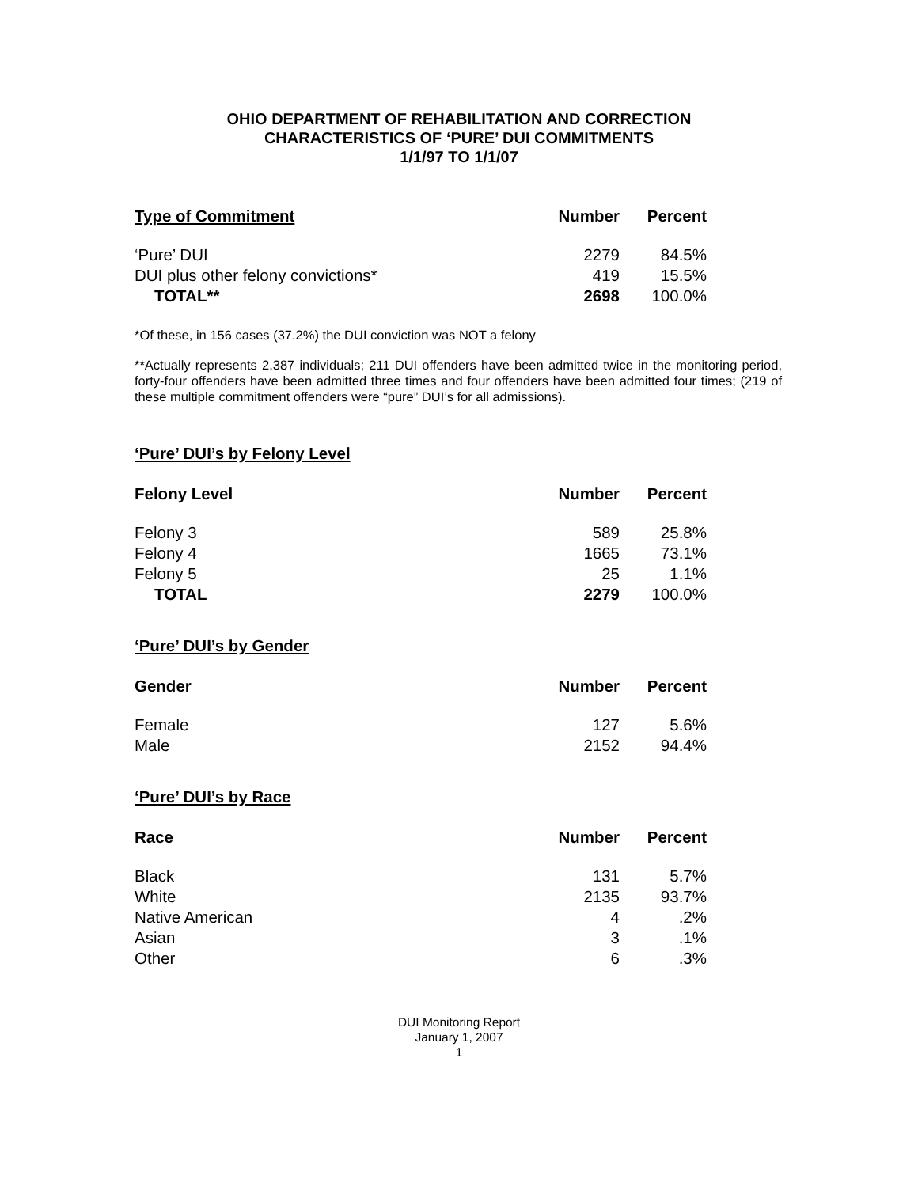OHIO DEPARTMENT OF REHABILITATION AND CORRECTION
CHARACTERISTICS OF ‘PURE’ DUI COMMITMENTS
1/1/97 TO 1/1/07
| Type of Commitment | Number | Percent |
| --- | --- | --- |
| ‘Pure’ DUI | 2279 | 84.5% |
| DUI plus other felony convictions* | 419 | 15.5% |
| TOTAL** | 2698 | 100.0% |
*Of these, in 156 cases (37.2%) the DUI conviction was NOT a felony
**Actually represents 2,387 individuals; 211 DUI offenders have been admitted twice in the monitoring period, forty-four offenders have been admitted three times and four offenders have been admitted four times; (219 of these multiple commitment offenders were “pure” DUI’s for all admissions).
‘Pure’ DUI’s by Felony Level
| Felony Level | Number | Percent |
| --- | --- | --- |
| Felony 3 | 589 | 25.8% |
| Felony 4 | 1665 | 73.1% |
| Felony 5 | 25 | 1.1% |
| TOTAL | 2279 | 100.0% |
‘Pure’ DUI’s by Gender
| Gender | Number | Percent |
| --- | --- | --- |
| Female | 127 | 5.6% |
| Male | 2152 | 94.4% |
‘Pure’ DUI’s by Race
| Race | Number | Percent |
| --- | --- | --- |
| Black | 131 | 5.7% |
| White | 2135 | 93.7% |
| Native American | 4 | .2% |
| Asian | 3 | .1% |
| Other | 6 | .3% |
DUI Monitoring Report
January 1, 2007
1